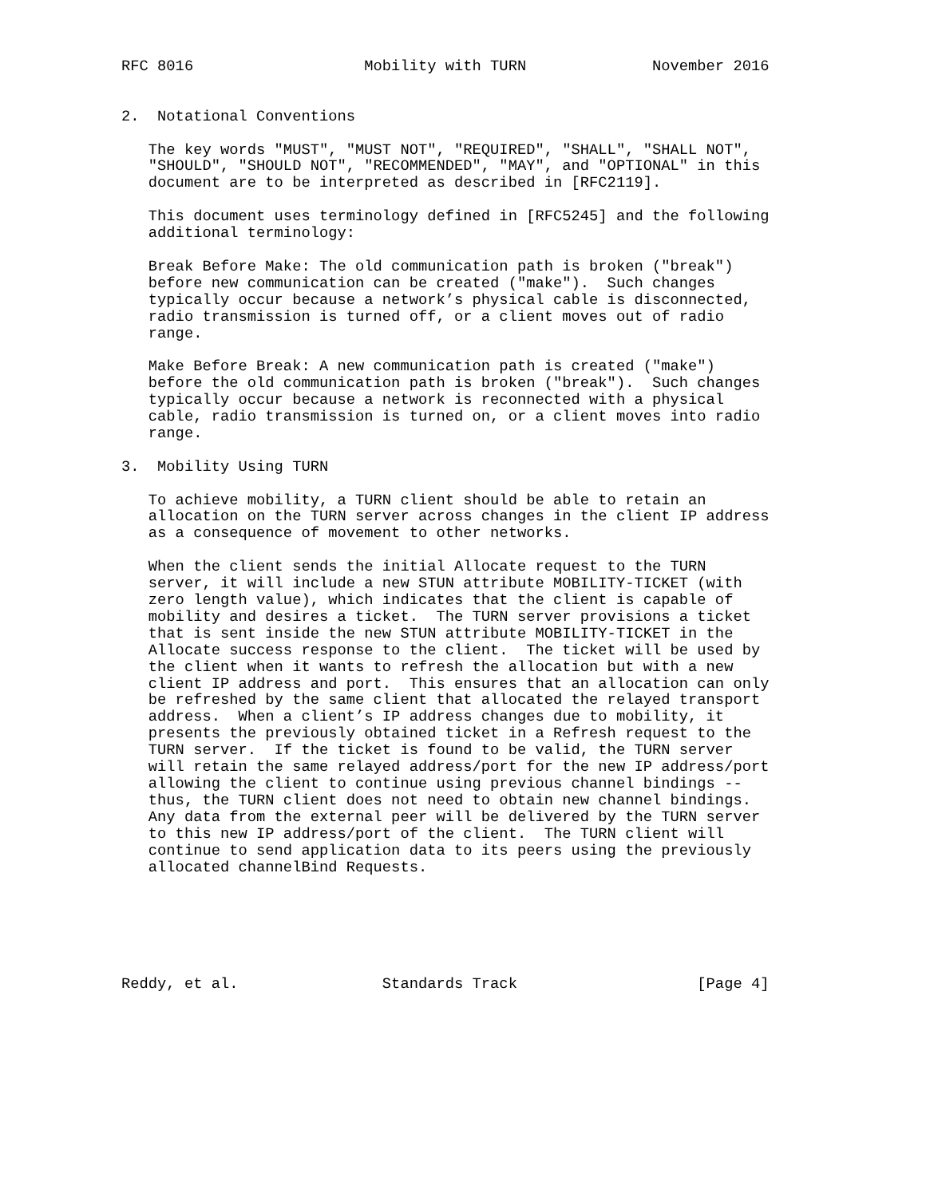RFC 8016                   Mobility with TURN              November 2016


2.  Notational Conventions

   The key words "MUST", "MUST NOT", "REQUIRED", "SHALL", "SHALL NOT",
   "SHOULD", "SHOULD NOT", "RECOMMENDED", "MAY", and "OPTIONAL" in this
   document are to be interpreted as described in [RFC2119].

   This document uses terminology defined in [RFC5245] and the following
   additional terminology:

   Break Before Make: The old communication path is broken ("break")
   before new communication can be created ("make").  Such changes
   typically occur because a network’s physical cable is disconnected,
   radio transmission is turned off, or a client moves out of radio
   range.

   Make Before Break: A new communication path is created ("make")
   before the old communication path is broken ("break").  Such changes
   typically occur because a network is reconnected with a physical
   cable, radio transmission is turned on, or a client moves into radio
   range.

3.  Mobility Using TURN

   To achieve mobility, a TURN client should be able to retain an
   allocation on the TURN server across changes in the client IP address
   as a consequence of movement to other networks.

   When the client sends the initial Allocate request to the TURN
   server, it will include a new STUN attribute MOBILITY-TICKET (with
   zero length value), which indicates that the client is capable of
   mobility and desires a ticket.  The TURN server provisions a ticket
   that is sent inside the new STUN attribute MOBILITY-TICKET in the
   Allocate success response to the client.  The ticket will be used by
   the client when it wants to refresh the allocation but with a new
   client IP address and port.  This ensures that an allocation can only
   be refreshed by the same client that allocated the relayed transport
   address.  When a client’s IP address changes due to mobility, it
   presents the previously obtained ticket in a Refresh request to the
   TURN server.  If the ticket is found to be valid, the TURN server
   will retain the same relayed address/port for the new IP address/port
   allowing the client to continue using previous channel bindings --
   thus, the TURN client does not need to obtain new channel bindings.
   Any data from the external peer will be delivered by the TURN server
   to this new IP address/port of the client.  The TURN client will
   continue to send application data to its peers using the previously
   allocated channelBind Requests.






Reddy, et al.                Standards Track                    [Page 4]